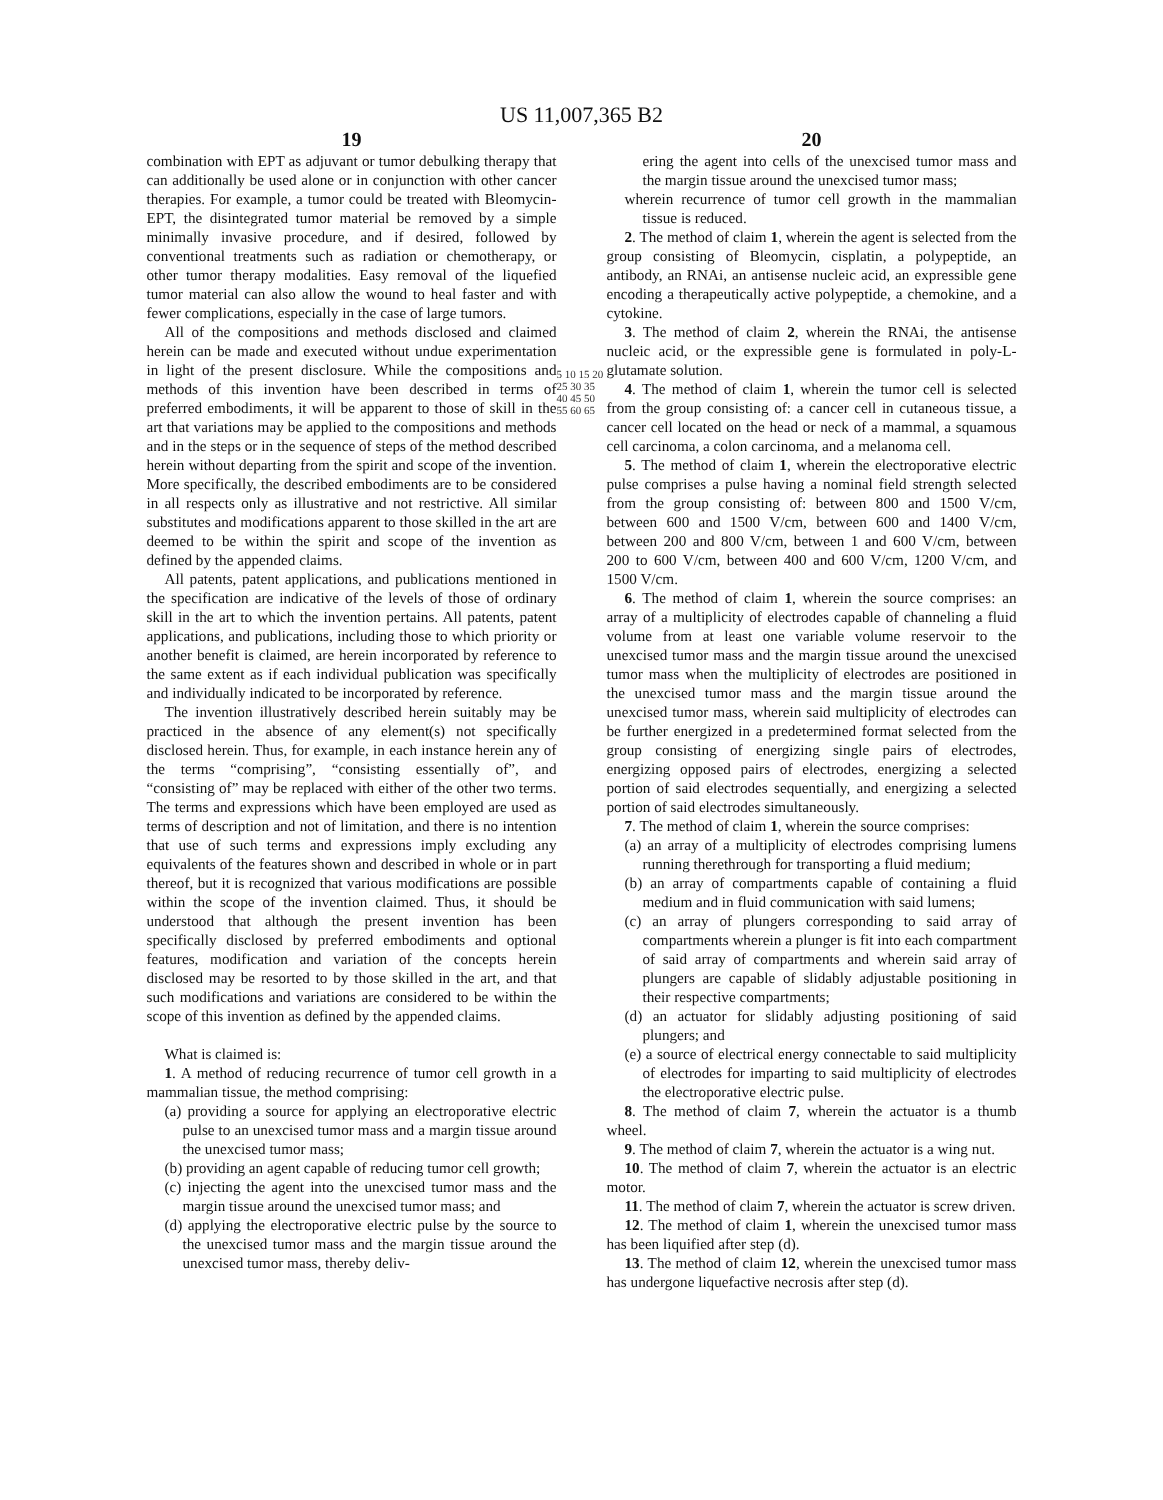US 11,007,365 B2
19
combination with EPT as adjuvant or tumor debulking therapy that can additionally be used alone or in conjunction with other cancer therapies. For example, a tumor could be treated with Bleomycin-EPT, the disintegrated tumor material be removed by a simple minimally invasive procedure, and if desired, followed by conventional treatments such as radiation or chemotherapy, or other tumor therapy modalities. Easy removal of the liquefied tumor material can also allow the wound to heal faster and with fewer complications, especially in the case of large tumors.
All of the compositions and methods disclosed and claimed herein can be made and executed without undue experimentation in light of the present disclosure. While the compositions and methods of this invention have been described in terms of preferred embodiments, it will be apparent to those of skill in the art that variations may be applied to the compositions and methods and in the steps or in the sequence of steps of the method described herein without departing from the spirit and scope of the invention. More specifically, the described embodiments are to be considered in all respects only as illustrative and not restrictive. All similar substitutes and modifications apparent to those skilled in the art are deemed to be within the spirit and scope of the invention as defined by the appended claims.
All patents, patent applications, and publications mentioned in the specification are indicative of the levels of those of ordinary skill in the art to which the invention pertains. All patents, patent applications, and publications, including those to which priority or another benefit is claimed, are herein incorporated by reference to the same extent as if each individual publication was specifically and individually indicated to be incorporated by reference.
The invention illustratively described herein suitably may be practiced in the absence of any element(s) not specifically disclosed herein. Thus, for example, in each instance herein any of the terms “comprising”, “consisting essentially of”, and “consisting of” may be replaced with either of the other two terms. The terms and expressions which have been employed are used as terms of description and not of limitation, and there is no intention that use of such terms and expressions imply excluding any equivalents of the features shown and described in whole or in part thereof, but it is recognized that various modifications are possible within the scope of the invention claimed. Thus, it should be understood that although the present invention has been specifically disclosed by preferred embodiments and optional features, modification and variation of the concepts herein disclosed may be resorted to by those skilled in the art, and that such modifications and variations are considered to be within the scope of this invention as defined by the appended claims.
What is claimed is:
1. A method of reducing recurrence of tumor cell growth in a mammalian tissue, the method comprising:
(a) providing a source for applying an electroporative electric pulse to an unexcised tumor mass and a margin tissue around the unexcised tumor mass;
(b) providing an agent capable of reducing tumor cell growth;
(c) injecting the agent into the unexcised tumor mass and the margin tissue around the unexcised tumor mass; and
(d) applying the electroporative electric pulse by the source to the unexcised tumor mass and the margin tissue around the unexcised tumor mass, thereby deliv-
5 10 15 20 25 30 35 40 45 50 55 60 65
20
ering the agent into cells of the unexcised tumor mass and the margin tissue around the unexcised tumor mass;
wherein recurrence of tumor cell growth in the mammalian tissue is reduced.
2. The method of claim 1, wherein the agent is selected from the group consisting of Bleomycin, cisplatin, a polypeptide, an antibody, an RNAi, an antisense nucleic acid, an expressible gene encoding a therapeutically active polypeptide, a chemokine, and a cytokine.
3. The method of claim 2, wherein the RNAi, the antisense nucleic acid, or the expressible gene is formulated in poly-L-glutamate solution.
4. The method of claim 1, wherein the tumor cell is selected from the group consisting of: a cancer cell in cutaneous tissue, a cancer cell located on the head or neck of a mammal, a squamous cell carcinoma, a colon carcinoma, and a melanoma cell.
5. The method of claim 1, wherein the electroporative electric pulse comprises a pulse having a nominal field strength selected from the group consisting of: between 800 and 1500 V/cm, between 600 and 1500 V/cm, between 600 and 1400 V/cm, between 200 and 800 V/cm, between 1 and 600 V/cm, between 200 to 600 V/cm, between 400 and 600 V/cm, 1200 V/cm, and 1500 V/cm.
6. The method of claim 1, wherein the source comprises: an array of a multiplicity of electrodes capable of channeling a fluid volume from at least one variable volume reservoir to the unexcised tumor mass and the margin tissue around the unexcised tumor mass when the multiplicity of electrodes are positioned in the unexcised tumor mass and the margin tissue around the unexcised tumor mass, wherein said multiplicity of electrodes can be further energized in a predetermined format selected from the group consisting of energizing single pairs of electrodes, energizing opposed pairs of electrodes, energizing a selected portion of said electrodes sequentially, and energizing a selected portion of said electrodes simultaneously.
7. The method of claim 1, wherein the source comprises:
(a) an array of a multiplicity of electrodes comprising lumens running therethrough for transporting a fluid medium;
(b) an array of compartments capable of containing a fluid medium and in fluid communication with said lumens;
(c) an array of plungers corresponding to said array of compartments wherein a plunger is fit into each compartment of said array of compartments and wherein said array of plungers are capable of slidably adjustable positioning in their respective compartments;
(d) an actuator for slidably adjusting positioning of said plungers; and
(e) a source of electrical energy connectable to said multiplicity of electrodes for imparting to said multiplicity of electrodes the electroporative electric pulse.
8. The method of claim 7, wherein the actuator is a thumb wheel.
9. The method of claim 7, wherein the actuator is a wing nut.
10. The method of claim 7, wherein the actuator is an electric motor.
11. The method of claim 7, wherein the actuator is screw driven.
12. The method of claim 1, wherein the unexcised tumor mass has been liquified after step (d).
13. The method of claim 12, wherein the unexcised tumor mass has undergone liquefactive necrosis after step (d).